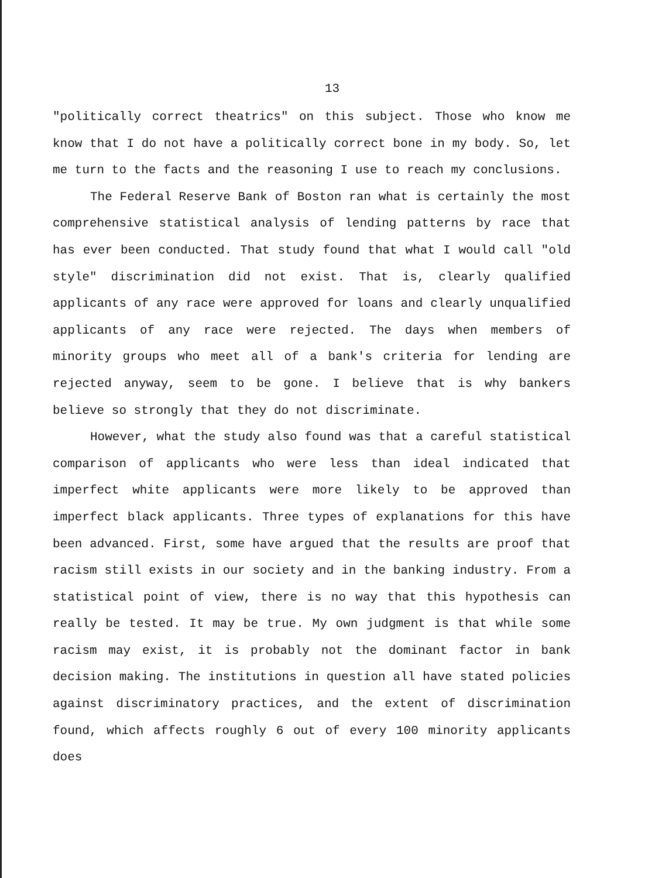13
"politically correct theatrics" on this subject. Those who know me know that I do not have a politically correct bone in my body. So, let me turn to the facts and the reasoning I use to reach my conclusions.
The Federal Reserve Bank of Boston ran what is certainly the most comprehensive statistical analysis of lending patterns by race that has ever been conducted. That study found that what I would call "old style" discrimination did not exist. That is, clearly qualified applicants of any race were approved for loans and clearly unqualified applicants of any race were rejected. The days when members of minority groups who meet all of a bank's criteria for lending are rejected anyway, seem to be gone. I believe that is why bankers believe so strongly that they do not discriminate.
However, what the study also found was that a careful statistical comparison of applicants who were less than ideal indicated that imperfect white applicants were more likely to be approved than imperfect black applicants. Three types of explanations for this have been advanced. First, some have argued that the results are proof that racism still exists in our society and in the banking industry. From a statistical point of view, there is no way that this hypothesis can really be tested. It may be true. My own judgment is that while some racism may exist, it is probably not the dominant factor in bank decision making. The institutions in question all have stated policies against discriminatory practices, and the extent of discrimination found, which affects roughly 6 out of every 100 minority applicants does